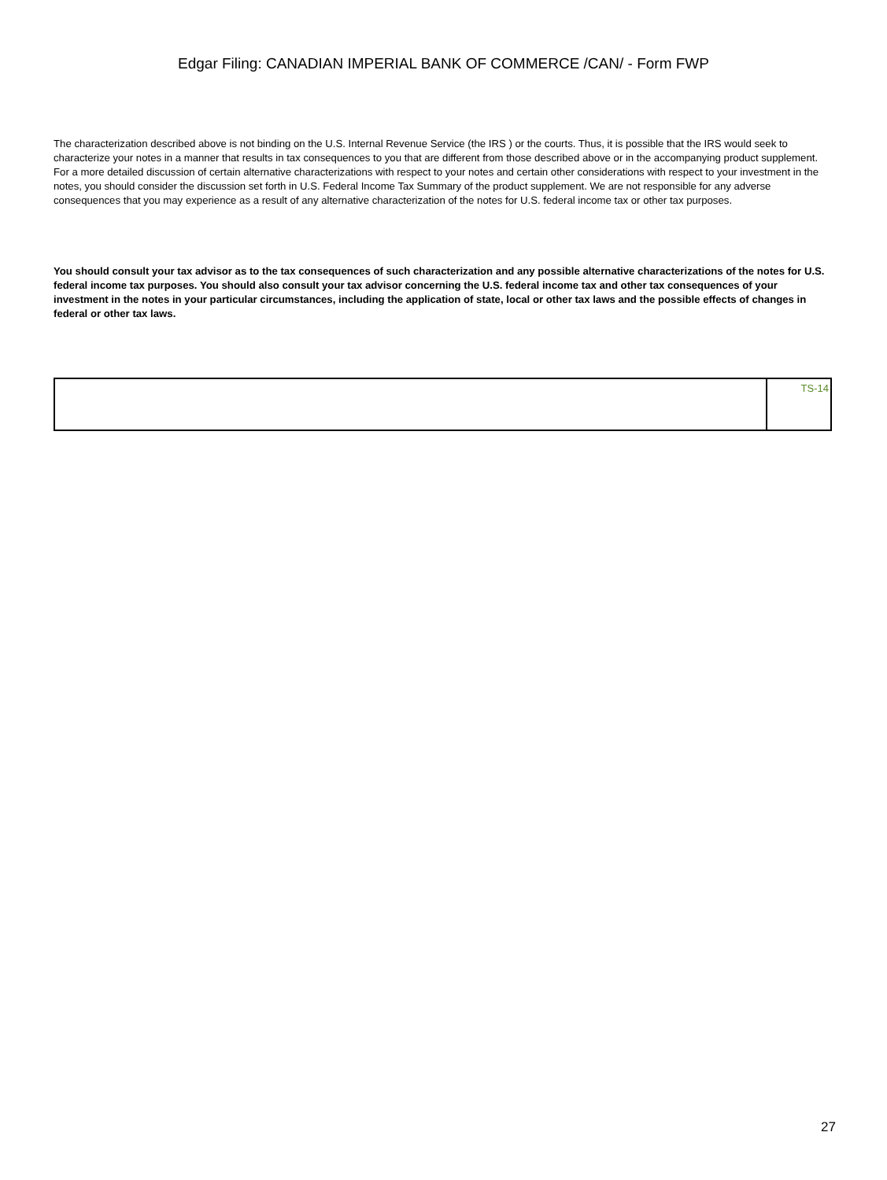Edgar Filing: CANADIAN IMPERIAL BANK OF COMMERCE /CAN/ - Form FWP
The characterization described above is not binding on the U.S. Internal Revenue Service (the IRS ) or the courts. Thus, it is possible that the IRS would seek to characterize your notes in a manner that results in tax consequences to you that are different from those described above or in the accompanying product supplement. For a more detailed discussion of certain alternative characterizations with respect to your notes and certain other considerations with respect to your investment in the notes, you should consider the discussion set forth in U.S. Federal Income Tax Summary of the product supplement. We are not responsible for any adverse consequences that you may experience as a result of any alternative characterization of the notes for U.S. federal income tax or other tax purposes.
You should consult your tax advisor as to the tax consequences of such characterization and any possible alternative characterizations of the notes for U.S. federal income tax purposes. You should also consult your tax advisor concerning the U.S. federal income tax and other tax consequences of your investment in the notes in your particular circumstances, including the application of state, local or other tax laws and the possible effects of changes in federal or other tax laws.
| | TS-14 |
27